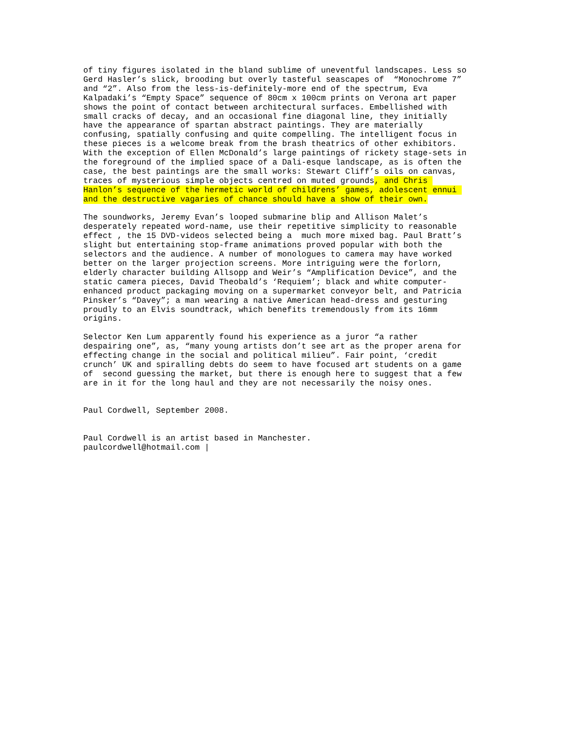of tiny figures isolated in the bland sublime of uneventful landscapes. Less so Gerd Hasler’s slick, brooding but overly tasteful seascapes of “Monochrome 7” and “2”. Also from the less-is-definitely-more end of the spectrum, Eva Kalpadaki’s “Empty Space” sequence of 80cm x 100cm prints on Verona art paper shows the point of contact between architectural surfaces. Embellished with small cracks of decay, and an occasional fine diagonal line, they initially have the appearance of spartan abstract paintings. They are materially confusing, spatially confusing and quite compelling. The intelligent focus in these pieces is a welcome break from the brash theatrics of other exhibitors. With the exception of Ellen McDonald’s large paintings of rickety stage-sets in the foreground of the implied space of a Dali-esque landscape, as is often the case, the best paintings are the small works: Stewart Cliff’s oils on canvas, traces of mysterious simple objects centred on muted grounds, and Chris Hanlon’s sequence of the hermetic world of childrens’ games, adolescent ennui and the destructive vagaries of chance should have a show of their own.
The soundworks, Jeremy Evan’s looped submarine blip and Allison Malet’s desperately repeated word-name, use their repetitive simplicity to reasonable effect , the 15 DVD-videos selected being a much more mixed bag. Paul Bratt’s slight but entertaining stop-frame animations proved popular with both the selectors and the audience. A number of monologues to camera may have worked better on the larger projection screens. More intriguing were the forlorn, elderly character building Allsopp and Weir’s “Amplification Device”, and the static camera pieces, David Theobald’s ‘Requiem’; black and white computer- enhanced product packaging moving on a supermarket conveyor belt, and Patricia Pinsker’s “Davey”; a man wearing a native American head-dress and gesturing proudly to an Elvis soundtrack, which benefits tremendously from its 16mm origins.
Selector Ken Lum apparently found his experience as a juror “a rather despairing one”, as, “many young artists don’t see art as the proper arena for effecting change in the social and political milieu”. Fair point, ‘credit crunch’ UK and spiralling debts do seem to have focused art students on a game of second guessing the market, but there is enough here to suggest that a few are in it for the long haul and they are not necessarily the noisy ones.
Paul Cordwell, September 2008.
Paul Cordwell is an artist based in Manchester. paulcordwell@hotmail.com |